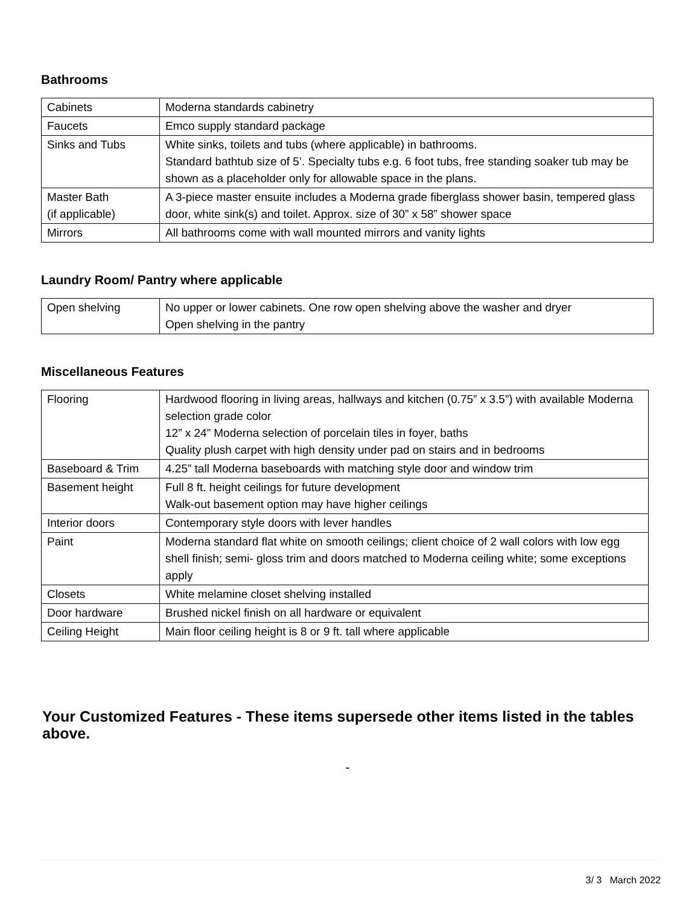Bathrooms
| Cabinets | Moderna standards cabinetry |
| Faucets | Emco supply standard package |
| Sinks and Tubs | White sinks, toilets and tubs (where applicable) in bathrooms. Standard bathtub size of 5’. Specialty tubs e.g. 6 foot tubs, free standing soaker tub may be shown as a placeholder only for allowable space in the plans. |
| Master Bath (if applicable) | A 3-piece master ensuite includes a Moderna grade fiberglass shower basin, tempered glass door, white sink(s) and toilet. Approx. size of 30” x 58” shower space |
| Mirrors | All bathrooms come with wall mounted mirrors and vanity lights |
Laundry Room/ Pantry where applicable
| Open shelving | No upper or lower cabinets. One row open shelving above the washer and dryer Open shelving in the pantry |
Miscellaneous Features
| Flooring | Hardwood flooring in living areas, hallways and kitchen (0.75” x 3.5”) with available Moderna selection grade color 12” x 24” Moderna selection of porcelain tiles in foyer, baths Quality plush carpet with high density under pad on stairs and in bedrooms |
| Baseboard & Trim | 4.25” tall Moderna baseboards with matching style door and window trim |
| Basement height | Full 8 ft. height ceilings for future development Walk-out basement option may have higher ceilings |
| Interior doors | Contemporary style doors with lever handles |
| Paint | Moderna standard flat white on smooth ceilings; client choice of 2 wall colors with low egg shell finish; semi- gloss trim and doors matched to Moderna ceiling white; some exceptions apply |
| Closets | White melamine closet shelving installed |
| Door hardware | Brushed nickel finish on all hardware or equivalent |
| Ceiling Height | Main floor ceiling height is 8 or 9 ft. tall where applicable |
Your Customized Features - These items supersede other items listed in the tables above.
-
3/ 3 March 2022